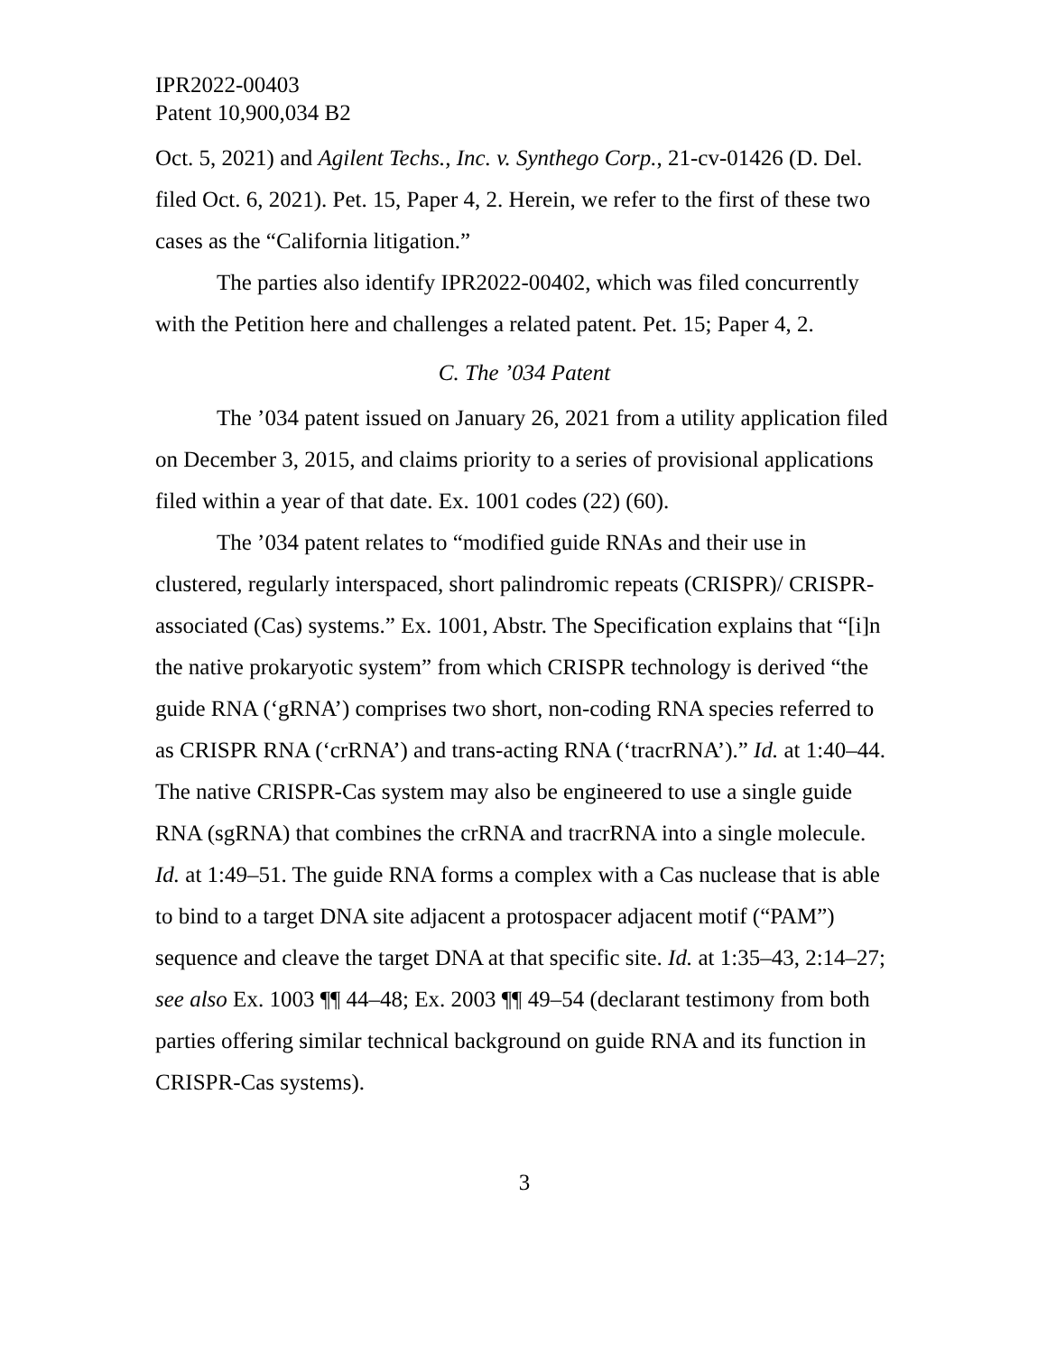IPR2022-00403
Patent 10,900,034 B2
Oct. 5, 2021) and Agilent Techs., Inc. v. Synthego Corp., 21-cv-01426 (D. Del. filed Oct. 6, 2021). Pet. 15, Paper 4, 2. Herein, we refer to the first of these two cases as the “California litigation.”
The parties also identify IPR2022-00402, which was filed concurrently with the Petition here and challenges a related patent. Pet. 15; Paper 4, 2.
C. The ’034 Patent
The ’034 patent issued on January 26, 2021 from a utility application filed on December 3, 2015, and claims priority to a series of provisional applications filed within a year of that date. Ex. 1001 codes (22) (60).
The ’034 patent relates to “modified guide RNAs and their use in clustered, regularly interspaced, short palindromic repeats (CRISPR)/ CRISPR-associated (Cas) systems.” Ex. 1001, Abstr. The Specification explains that “[i]n the native prokaryotic system” from which CRISPR technology is derived “the guide RNA (‘gRNA’) comprises two short, non-coding RNA species referred to as CRISPR RNA (‘crRNA’) and trans-acting RNA (‘tracrRNA’).” Id. at 1:40–44. The native CRISPR-Cas system may also be engineered to use a single guide RNA (sgRNA) that combines the crRNA and tracrRNA into a single molecule. Id. at 1:49–51. The guide RNA forms a complex with a Cas nuclease that is able to bind to a target DNA site adjacent a protospacer adjacent motif (“PAM”) sequence and cleave the target DNA at that specific site. Id. at 1:35–43, 2:14–27; see also Ex. 1003 ¶¶ 44–48; Ex. 2003 ¶¶ 49–54 (declarant testimony from both parties offering similar technical background on guide RNA and its function in CRISPR-Cas systems).
3